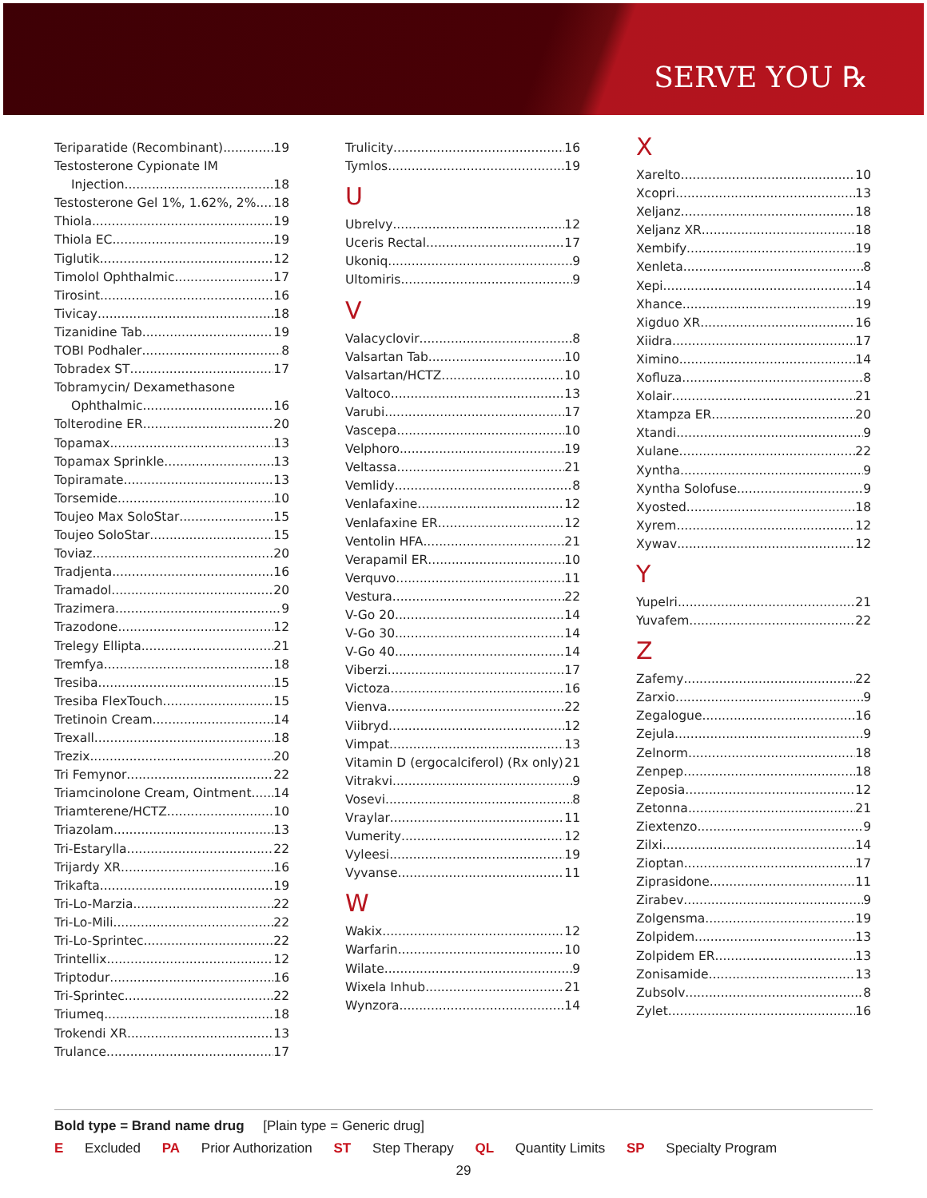SERVE YOU ℞
Teriparatide (Recombinant) 19
Testosterone Cypionate IM
Injection 18
Testosterone Gel 1%, 1.62%, 2% 18
Thiola 19
Thiola EC 19
Tiglutik 12
Timolol Ophthalmic 17
Tirosint 16
Tivicay 18
Tizanidine Tab 19
TOBI Podhaler 8
Tobradex ST 17
Tobramycin/ Dexamethasone
Ophthalmic 16
Tolterodine ER 20
Topamax 13
Topamax Sprinkle 13
Topiramate 13
Torsemide 10
Toujeo Max SoloStar 15
Toujeo SoloStar 15
Toviaz 20
Tradjenta 16
Tramadol 20
Trazimera 9
Trazodone 12
Trelegy Ellipta 21
Tremfya 18
Tresiba 15
Tresiba FlexTouch 15
Tretinoin Cream 14
Trexall 18
Trezix 20
Tri Femynor 22
Triamcinolone Cream, Ointment 14
Triamterene/HCTZ 10
Triazolam 13
Tri-Estarylla 22
Trijardy XR 16
Trikafta 19
Tri-Lo-Marzia 22
Tri-Lo-Mili 22
Tri-Lo-Sprintec 22
Trintellix 12
Triptodur 16
Tri-Sprintec 22
Triumeq 18
Trokendi XR 13
Trulance 17
Trulicity 16
Tymlos 19
U
Ubrelvy 12
Uceris Rectal 17
Ukoniq 9
Ultomiris 9
V
Valacyclovir 8
Valsartan Tab 10
Valsartan/HCTZ 10
Valtoco 13
Varubi 17
Vascepa 10
Velphoro 19
Veltassa 21
Vemlidy 8
Venlafaxine 12
Venlafaxine ER 12
Ventolin HFA 21
Verapamil ER 10
Verquvo 11
Vestura 22
V-Go 20 14
V-Go 30 14
V-Go 40 14
Viberzi 17
Victoza 16
Vienva 22
Viibryd 12
Vimpat 13
Vitamin D (ergocalciferol) (Rx only) 21
Vitrakvi 9
Vosevi 8
Vraylar 11
Vumerity 12
Vyleesi 19
Vyvanse 11
W
Wakix 12
Warfarin 10
Wilate 9
Wixela Inhub 21
Wynzora 14
X
Xarelto 10
Xcopri 13
Xeljanz 18
Xeljanz XR 18
Xembify 19
Xenleta 8
Xepi 14
Xhance 19
Xigduo XR 16
Xiidra 17
Ximino 14
Xofluza 8
Xolair 21
Xtampza ER 20
Xtandi 9
Xulane 22
Xyntha 9
Xyntha Solofuse 9
Xyosted 18
Xyrem 12
Xywav 12
Y
Yupelri 21
Yuvafem 22
Z
Zafemy 22
Zarxio 9
Zegalogue 16
Zejula 9
Zelnorm 18
Zenpep 18
Zeposia 12
Zetonna 21
Ziextenzo 9
Zilxi 14
Zioptan 17
Ziprasidone 11
Zirabev 9
Zolgensma 19
Zolpidem 13
Zolpidem ER 13
Zonisamide 13
Zubsolv 8
Zylet 16
Bold type = Brand name drug [Plain type = Generic drug]
E Excluded PA Prior Authorization ST Step Therapy QL Quantity Limits SP Specialty Program
29